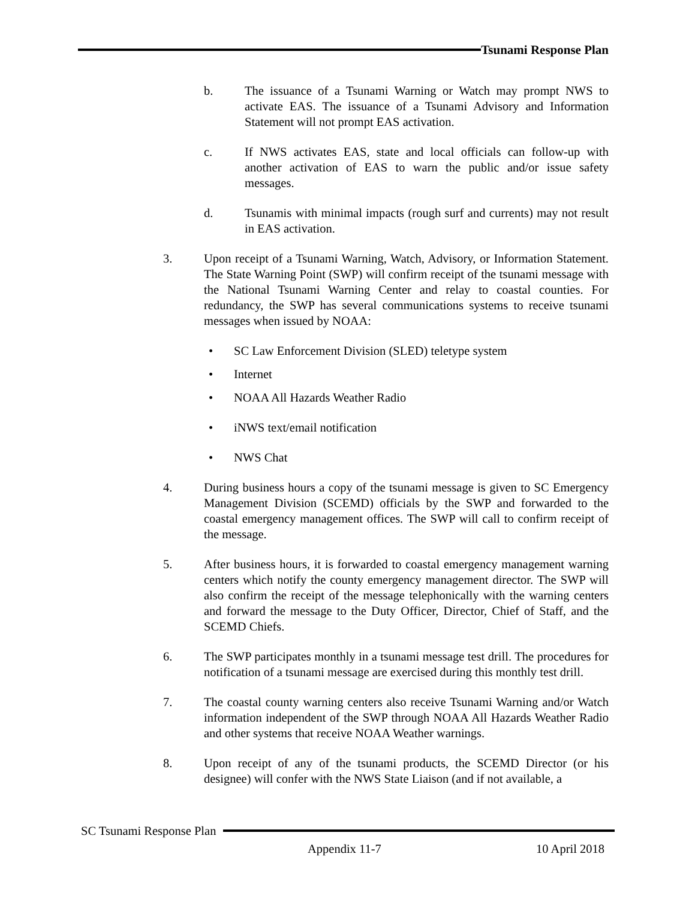Tsunami Response Plan
b. The issuance of a Tsunami Warning or Watch may prompt NWS to activate EAS. The issuance of a Tsunami Advisory and Information Statement will not prompt EAS activation.
c. If NWS activates EAS, state and local officials can follow-up with another activation of EAS to warn the public and/or issue safety messages.
d. Tsunamis with minimal impacts (rough surf and currents) may not result in EAS activation.
3. Upon receipt of a Tsunami Warning, Watch, Advisory, or Information Statement. The State Warning Point (SWP) will confirm receipt of the tsunami message with the National Tsunami Warning Center and relay to coastal counties. For redundancy, the SWP has several communications systems to receive tsunami messages when issued by NOAA:
• SC Law Enforcement Division (SLED) teletype system
• Internet
• NOAA All Hazards Weather Radio
• iNWS text/email notification
• NWS Chat
4. During business hours a copy of the tsunami message is given to SC Emergency Management Division (SCEMD) officials by the SWP and forwarded to the coastal emergency management offices. The SWP will call to confirm receipt of the message.
5. After business hours, it is forwarded to coastal emergency management warning centers which notify the county emergency management director. The SWP will also confirm the receipt of the message telephonically with the warning centers and forward the message to the Duty Officer, Director, Chief of Staff, and the SCEMD Chiefs.
6. The SWP participates monthly in a tsunami message test drill. The procedures for notification of a tsunami message are exercised during this monthly test drill.
7. The coastal county warning centers also receive Tsunami Warning and/or Watch information independent of the SWP through NOAA All Hazards Weather Radio and other systems that receive NOAA Weather warnings.
8. Upon receipt of any of the tsunami products, the SCEMD Director (or his designee) will confer with the NWS State Liaison (and if not available, a
SC Tsunami Response Plan
Appendix 11-7 10 April 2018